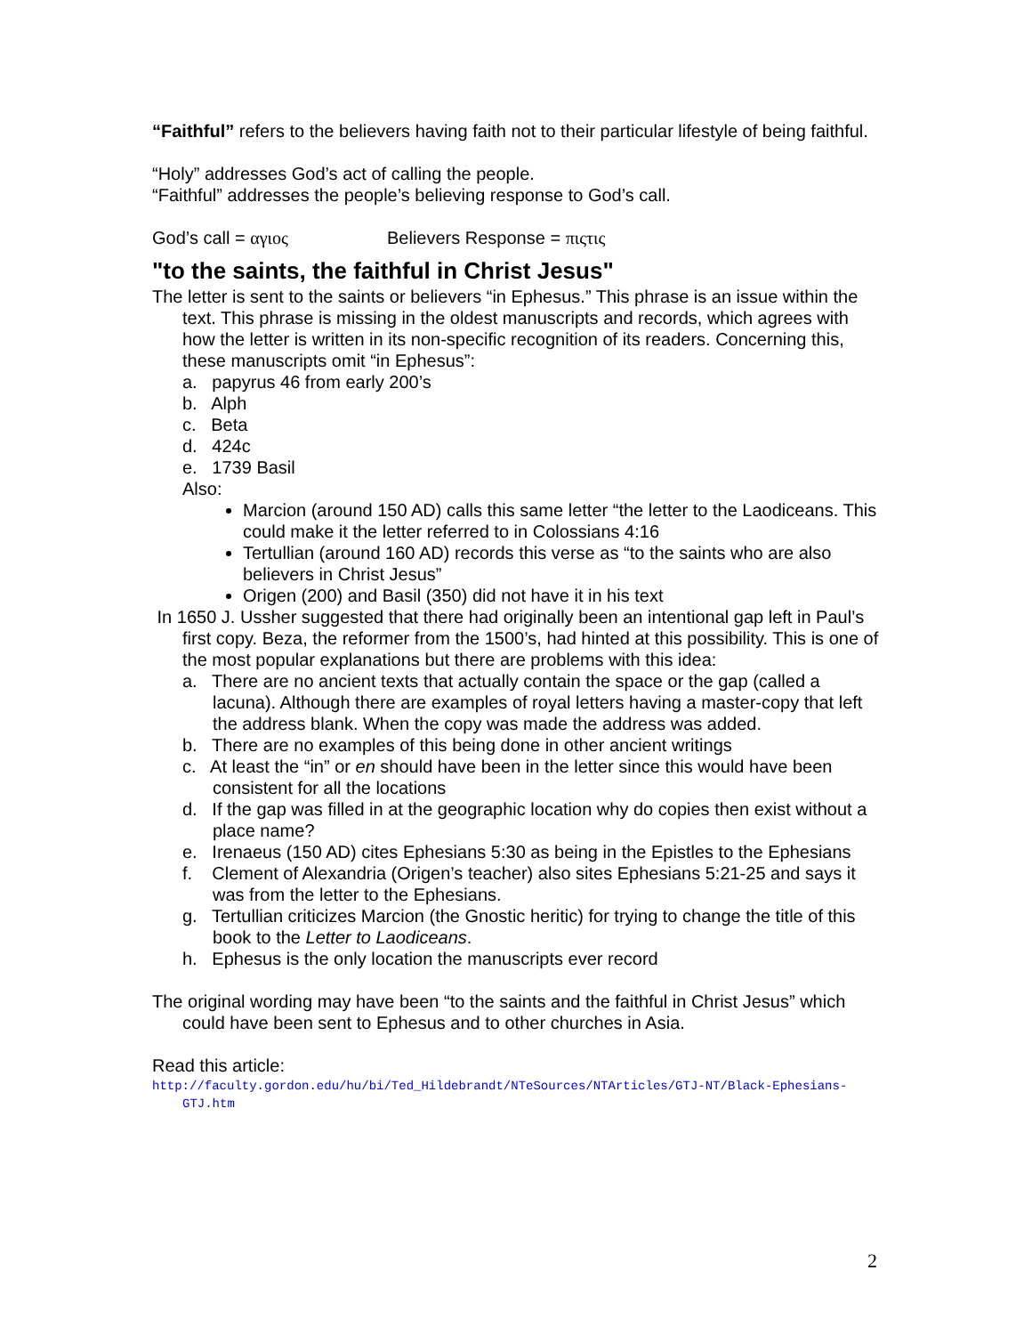“Faithful” refers to the believers having faith not to their particular lifestyle of being faithful.
“Holy” addresses God’s act of calling the people.
“Faithful” addresses the people’s believing response to God’s call.
God’s call = αγιος Believers Response = πιςτις
"to the saints, the faithful in Christ Jesus"
The letter is sent to the saints or believers “in Ephesus.” This phrase is an issue within the text. This phrase is missing in the oldest manuscripts and records, which agrees with how the letter is written in its non-specific recognition of its readers. Concerning this, these manuscripts omit “in Ephesus”:
a. papyrus 46 from early 200’s
b. Alph
c. Beta
d. 424c
e. 1739 Basil
Also:
Marcion (around 150 AD) calls this same letter “the letter to the Laodiceans. This could make it the letter referred to in Colossians 4:16
Tertullian (around 160 AD) records this verse as “to the saints who are also believers in Christ Jesus”
Origen (200) and Basil (350) did not have it in his text
In 1650 J. Ussher suggested that there had originally been an intentional gap left in Paul’s first copy. Beza, the reformer from the 1500’s, had hinted at this possibility. This is one of the most popular explanations but there are problems with this idea:
a. There are no ancient texts that actually contain the space or the gap (called a lacuna). Although there are examples of royal letters having a master-copy that left the address blank. When the copy was made the address was added.
b. There are no examples of this being done in other ancient writings
c. At least the “in” or en should have been in the letter since this would have been consistent for all the locations
d. If the gap was filled in at the geographic location why do copies then exist without a place name?
e. Irenaeus (150 AD) cites Ephesians 5:30 as being in the Epistles to the Ephesians
f. Clement of Alexandria (Origen’s teacher) also sites Ephesians 5:21-25 and says it was from the letter to the Ephesians.
g. Tertullian criticizes Marcion (the Gnostic heritic) for trying to change the title of this book to the Letter to Laodiceans.
h. Ephesus is the only location the manuscripts ever record
The original wording may have been “to the saints and the faithful in Christ Jesus” which could have been sent to Ephesus and to other churches in Asia.
Read this article:
http://faculty.gordon.edu/hu/bi/Ted_Hildebrandt/NTeSources/NTArticles/GTJ-NT/Black-Ephesians-GTJ.htm
2